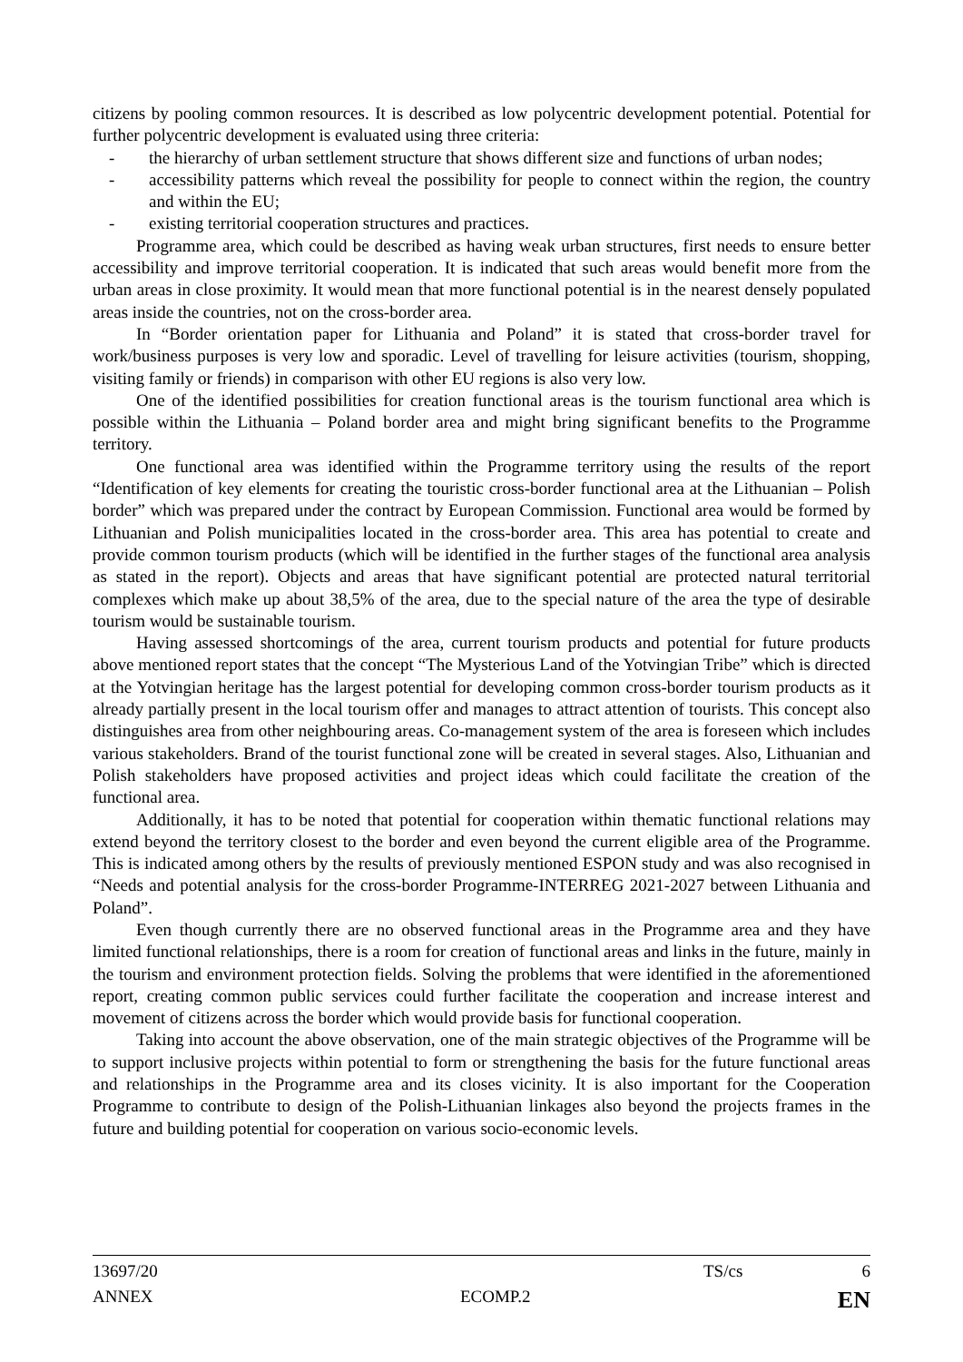citizens by pooling common resources. It is described as low polycentric development potential. Potential for further polycentric development is evaluated using three criteria:
- the hierarchy of urban settlement structure that shows different size and functions of urban nodes;
- accessibility patterns which reveal the possibility for people to connect within the region, the country and within the EU;
- existing territorial cooperation structures and practices.
Programme area, which could be described as having weak urban structures, first needs to ensure better accessibility and improve territorial cooperation. It is indicated that such areas would benefit more from the urban areas in close proximity. It would mean that more functional potential is in the nearest densely populated areas inside the countries, not on the cross-border area.
In “Border orientation paper for Lithuania and Poland” it is stated that cross-border travel for work/business purposes is very low and sporadic. Level of travelling for leisure activities (tourism, shopping, visiting family or friends) in comparison with other EU regions is also very low.
One of the identified possibilities for creation functional areas is the tourism functional area which is possible within the Lithuania – Poland border area and might bring significant benefits to the Programme territory.
One functional area was identified within the Programme territory using the results of the report “Identification of key elements for creating the touristic cross-border functional area at the Lithuanian – Polish border” which was prepared under the contract by European Commission. Functional area would be formed by Lithuanian and Polish municipalities located in the cross-border area. This area has potential to create and provide common tourism products (which will be identified in the further stages of the functional area analysis as stated in the report). Objects and areas that have significant potential are protected natural territorial complexes which make up about 38,5% of the area, due to the special nature of the area the type of desirable tourism would be sustainable tourism.
Having assessed shortcomings of the area, current tourism products and potential for future products above mentioned report states that the concept “The Mysterious Land of the Yotvingian Tribe” which is directed at the Yotvingian heritage has the largest potential for developing common cross-border tourism products as it already partially present in the local tourism offer and manages to attract attention of tourists. This concept also distinguishes area from other neighbouring areas. Co-management system of the area is foreseen which includes various stakeholders. Brand of the tourist functional zone will be created in several stages. Also, Lithuanian and Polish stakeholders have proposed activities and project ideas which could facilitate the creation of the functional area.
Additionally, it has to be noted that potential for cooperation within thematic functional relations may extend beyond the territory closest to the border and even beyond the current eligible area of the Programme. This is indicated among others by the results of previously mentioned ESPON study and was also recognised in “Needs and potential analysis for the cross-border Programme-INTERREG 2021-2027 between Lithuania and Poland”.
Even though currently there are no observed functional areas in the Programme area and they have limited functional relationships, there is a room for creation of functional areas and links in the future, mainly in the tourism and environment protection fields. Solving the problems that were identified in the aforementioned report, creating common public services could further facilitate the cooperation and increase interest and movement of citizens across the border which would provide basis for functional cooperation.
Taking into account the above observation, one of the main strategic objectives of the Programme will be to support inclusive projects within potential to form or strengthening the basis for the future functional areas and relationships in the Programme area and its closes vicinity. It is also important for the Cooperation Programme to contribute to design of the Polish-Lithuanian linkages also beyond the projects frames in the future and building potential for cooperation on various socio-economic levels.
13697/20 TS/cs 6
ANNEX ECOMP.2 EN